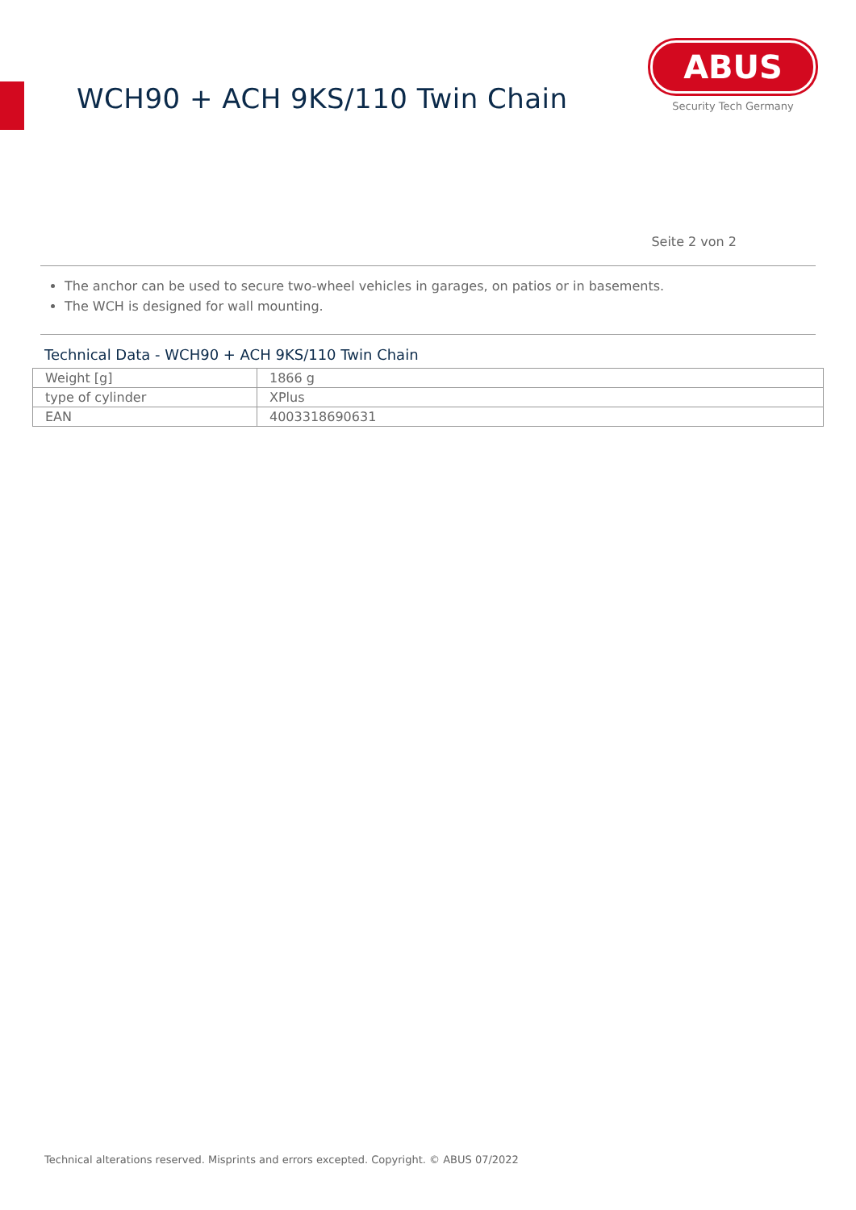WCH90 + ACH 9KS/110 Twin Chain
ABUS
Security Tech Germany
Seite 2 von 2
The anchor can be used to secure two-wheel vehicles in garages, on patios or in basements.
The WCH is designed for wall mounting.
Technical Data - WCH90 + ACH 9KS/110 Twin Chain
| Weight [g] | 1866 g |
| type of cylinder | XPlus |
| EAN | 4003318690631 |
Technical alterations reserved. Misprints and errors excepted. Copyright. © ABUS 07/2022